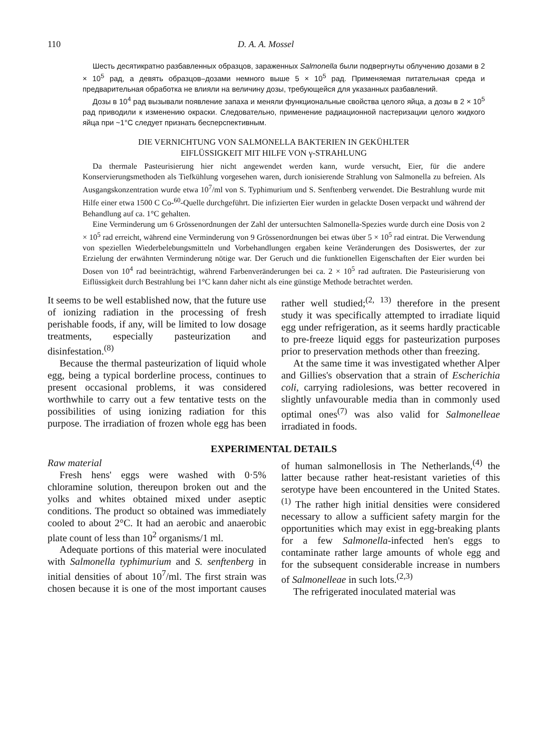110 D. A. A. Mossel
Шесть десятикратно разбавленных образцов, зараженных Salmonella были подвергнуты облучению дозами в 2 × 10<sup>5</sup> рад, а девять образцов–дозами немного выше 5 × 10<sup>5</sup> рад. Применяемая питательная среда и предварительная обработка не влияли на величину дозы, требующейся для указанных разбавлений.
Дозы в 10<sup>4</sup> рад вызывали появление запаха и меняли функциональные свойства целого яйца, а дозы в 2 × 10<sup>5</sup> рад приводили к изменению окраски. Следовательно, применение радиационной пастеризации целого жидкого яйца при ~1°C следует признать бесперспективным.
DIE VERNICHTUNG VON SALMONELLA BAKTERIEN IN GEKÜHLTER
EIFLÜSSIGKEIT MIT HILFE VON γ-STRAHLUNG
Da thermale Pasteurisierung hier nicht angewendet werden kann, wurde versucht, Eier, für die andere Konservierungsmethoden als Tiefkühlung vorgesehen waren, durch ionisierende Strahlung von Salmonella zu befreien. Als Ausgangskonzentration wurde etwa 10<sup>7</sup>/ml von S. Typhimurium und S. Senftenberg verwendet. Die Bestrahlung wurde mit Hilfe einer etwa 1500 C Co-<sup>60</sup>-Quelle durchgeführt. Die infizierten Eier wurden in gelackte Dosen verpackt und während der Behandlung auf ca. 1°C gehalten.
Eine Verminderung um 6 Grössenordnungen der Zahl der untersuchten Salmonella-Spezies wurde durch eine Dosis von 2 × 10<sup>5</sup> rad erreicht, während eine Verminderung von 9 Grössenordnungen bei etwas über 5 × 10<sup>5</sup> rad eintrat. Die Verwendung von speziellen Wiederbelebungsmitteln und Vorbehandlungen ergaben keine Veränderungen des Dosiswertes, der zur Erzielung der erwähnten Verminderung nötige war. Der Geruch und die funktionellen Eigenschaften der Eier wurden bei Dosen von 10<sup>4</sup> rad beeinträchtigt, während Farbenveränderungen bei ca. 2 × 10<sup>5</sup> rad auftraten. Die Pasteurisierung von Eiflüssigkeit durch Bestrahlung bei 1°C kann daher nicht als eine günstige Methode betrachtet werden.
It seems to be well established now, that the future use of ionizing radiation in the processing of fresh perishable foods, if any, will be limited to low dosage treatments, especially pasteurization and disinfestation.<sup>(8)</sup>
Because the thermal pasteurization of liquid whole egg, being a typical borderline process, continues to present occasional problems, it was considered worthwhile to carry out a few tentative tests on the possibilities of using ionizing radiation for this purpose. The irradiation of frozen whole egg has been rather well studied;<sup>(2, 13)</sup> therefore in the present study it was specifically attempted to irradiate liquid egg under refrigeration, as it seems hardly practicable to pre-freeze liquid eggs for pasteurization purposes prior to preservation methods other than freezing.
At the same time it was investigated whether Alper and Gillies's observation that a strain of Escherichia coli, carrying radiolesions, was better recovered in slightly unfavourable media than in commonly used optimal ones<sup>(7)</sup> was also valid for Salmonelleae irradiated in foods.
EXPERIMENTAL DETAILS
Raw material
Fresh hens' eggs were washed with 0·5% chloramine solution, thereupon broken out and the yolks and whites obtained mixed under aseptic conditions. The product so obtained was immediately cooled to about 2°C. It had an aerobic and anaerobic plate count of less than 10<sup>2</sup> organisms/1 ml.
Adequate portions of this material were inoculated with Salmonella typhimurium and S. senftenberg in initial densities of about 10<sup>7</sup>/ml. The first strain was chosen because it is one of the most important causes of human salmonellosis in The Netherlands,<sup>(4)</sup> the latter because rather heat-resistant varieties of this serotype have been encountered in the United States.<sup>(1)</sup> The rather high initial densities were considered necessary to allow a sufficient safety margin for the opportunities which may exist in egg-breaking plants for a few Salmonella-infected hen's eggs to contaminate rather large amounts of whole egg and for the subsequent considerable increase in numbers of Salmonelleae in such lots.<sup>(2,3)</sup>
The refrigerated inoculated material was